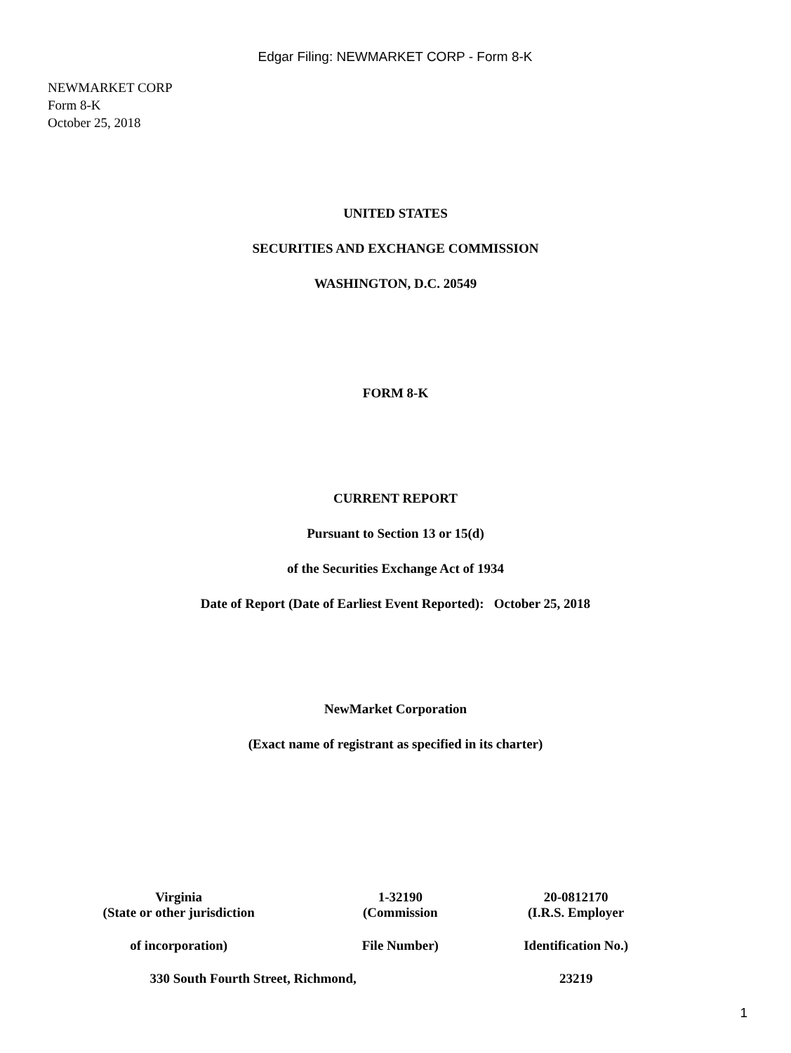Edgar Filing: NEWMARKET CORP - Form 8-K
NEWMARKET CORP
Form 8-K
October 25, 2018
UNITED STATES
SECURITIES AND EXCHANGE COMMISSION
WASHINGTON, D.C. 20549
FORM 8-K
CURRENT REPORT
Pursuant to Section 13 or 15(d)
of the Securities Exchange Act of 1934
Date of Report (Date of Earliest Event Reported): October 25, 2018
NewMarket Corporation
(Exact name of registrant as specified in its charter)
| Virginia (State or other jurisdiction | 1-32190 (Commission | 20-0812170 (I.R.S. Employer |
| of incorporation) | File Number) | Identification No.) |
| 330 South Fourth Street, Richmond, | | 23219 |
1